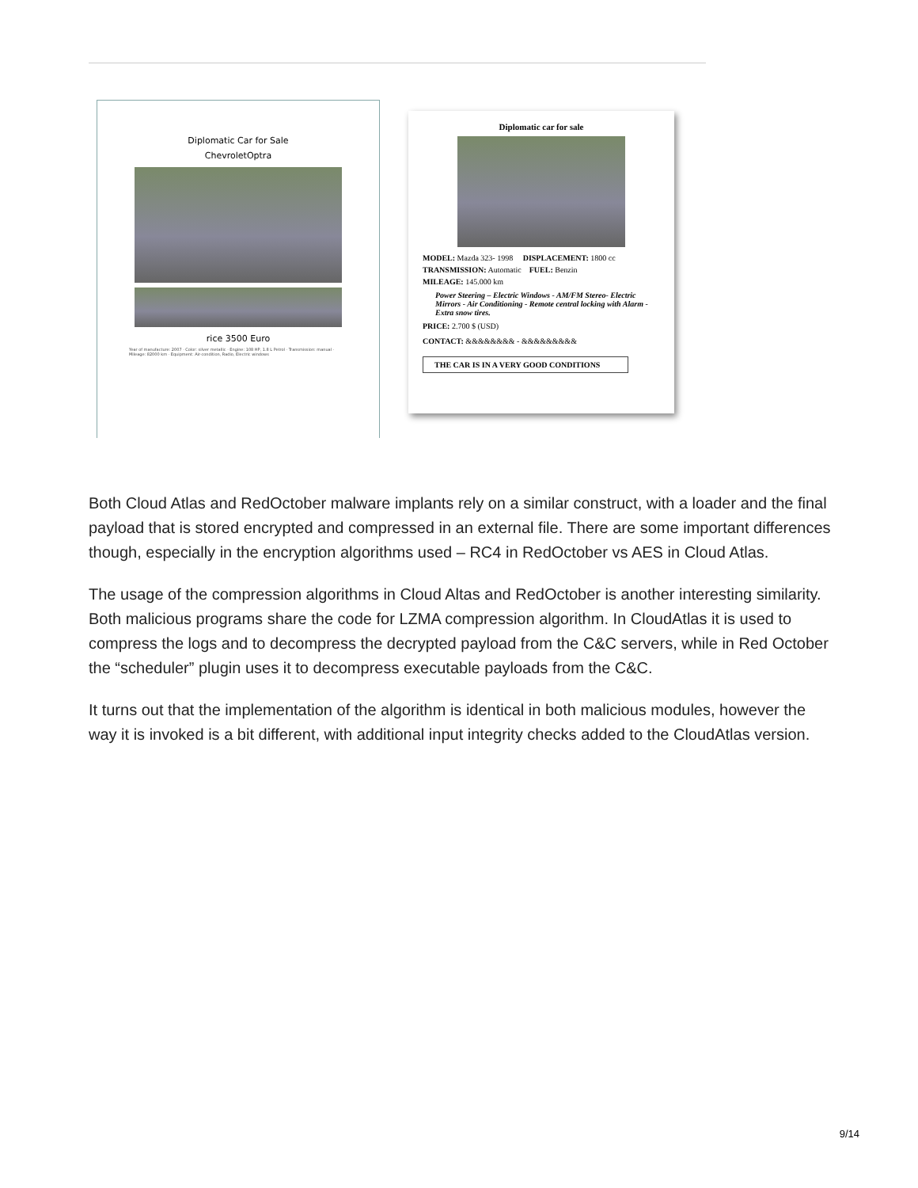Diplomatic Car for Sale
ChevroletOptra
rice 3500 Euro
Year of manufacture: 2007 · Color: silver metallic · Engine: 108 HP, 1.8 L Petrol · Transmission: manual · Mileage: 82000 km · Equipment: Air-condition, Radio, Electric windows
Diplomatic car for sale
MODEL: Mazda 323- 1998 DISPLACEMENT: 1800 cc
TRANSMISSION: Automatic FUEL: Benzin
MILEAGE: 145.000 km
Power Steering – Electric Windows - AM/FM Stereo- Electric Mirrors - Air Conditioning - Remote central locking with Alarm - Extra snow tires.
PRICE: 2.700 $ (USD)
CONTACT: &&&&&&&& - &&&&&&&&&
THE CAR IS IN A VERY GOOD CONDITIONS
Both Cloud Atlas and RedOctober malware implants rely on a similar construct, with a loader and the final payload that is stored encrypted and compressed in an external file. There are some important differences though, especially in the encryption algorithms used – RC4 in RedOctober vs AES in Cloud Atlas.
The usage of the compression algorithms in Cloud Altas and RedOctober is another interesting similarity. Both malicious programs share the code for LZMA compression algorithm. In CloudAtlas it is used to compress the logs and to decompress the decrypted payload from the C&C servers, while in Red October the “scheduler” plugin uses it to decompress executable payloads from the C&C.
It turns out that the implementation of the algorithm is identical in both malicious modules, however the way it is invoked is a bit different, with additional input integrity checks added to the CloudAtlas version.
9/14